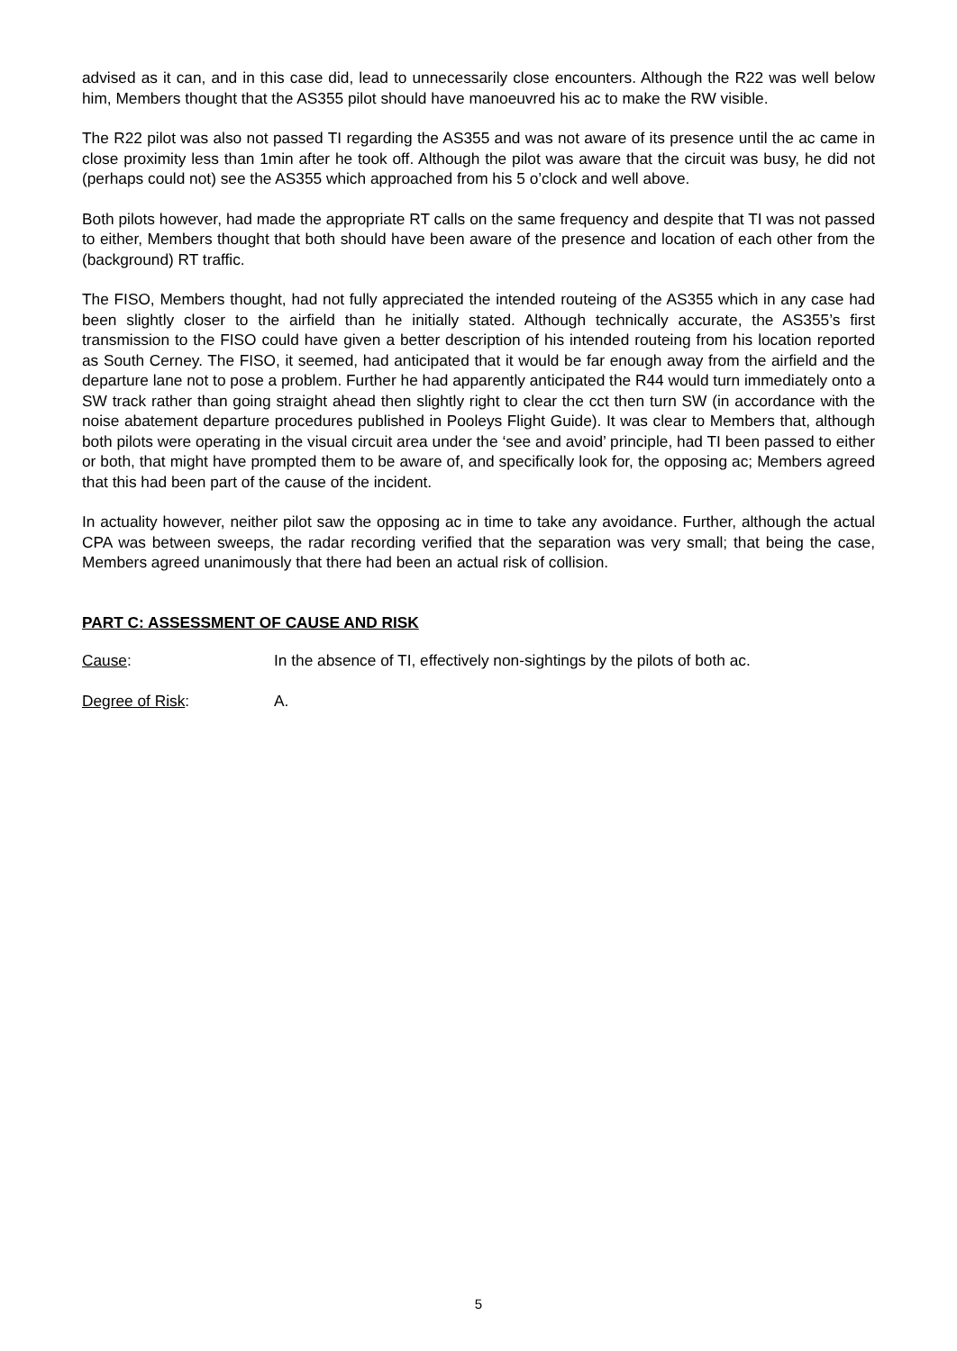advised as it can, and in this case did, lead to unnecessarily close encounters. Although the R22 was well below him, Members thought that the AS355 pilot should have manoeuvred his ac to make the RW visible.
The R22 pilot was also not passed TI regarding the AS355 and was not aware of its presence until the ac came in close proximity less than 1min after he took off. Although the pilot was aware that the circuit was busy, he did not (perhaps could not) see the AS355 which approached from his 5 o’clock and well above.
Both pilots however, had made the appropriate RT calls on the same frequency and despite that TI was not passed to either, Members thought that both should have been aware of the presence and location of each other from the (background) RT traffic.
The FISO, Members thought, had not fully appreciated the intended routeing of the AS355 which in any case had been slightly closer to the airfield than he initially stated. Although technically accurate, the AS355’s first transmission to the FISO could have given a better description of his intended routeing from his location reported as South Cerney. The FISO, it seemed, had anticipated that it would be far enough away from the airfield and the departure lane not to pose a problem. Further he had apparently anticipated the R44 would turn immediately onto a SW track rather than going straight ahead then slightly right to clear the cct then turn SW (in accordance with the noise abatement departure procedures published in Pooleys Flight Guide). It was clear to Members that, although both pilots were operating in the visual circuit area under the ‘see and avoid’ principle, had TI been passed to either or both, that might have prompted them to be aware of, and specifically look for, the opposing ac; Members agreed that this had been part of the cause of the incident.
In actuality however, neither pilot saw the opposing ac in time to take any avoidance. Further, although the actual CPA was between sweeps, the radar recording verified that the separation was very small; that being the case, Members agreed unanimously that there had been an actual risk of collision.
PART C: ASSESSMENT OF CAUSE AND RISK
Cause: In the absence of TI, effectively non-sightings by the pilots of both ac.
Degree of Risk: A.
5